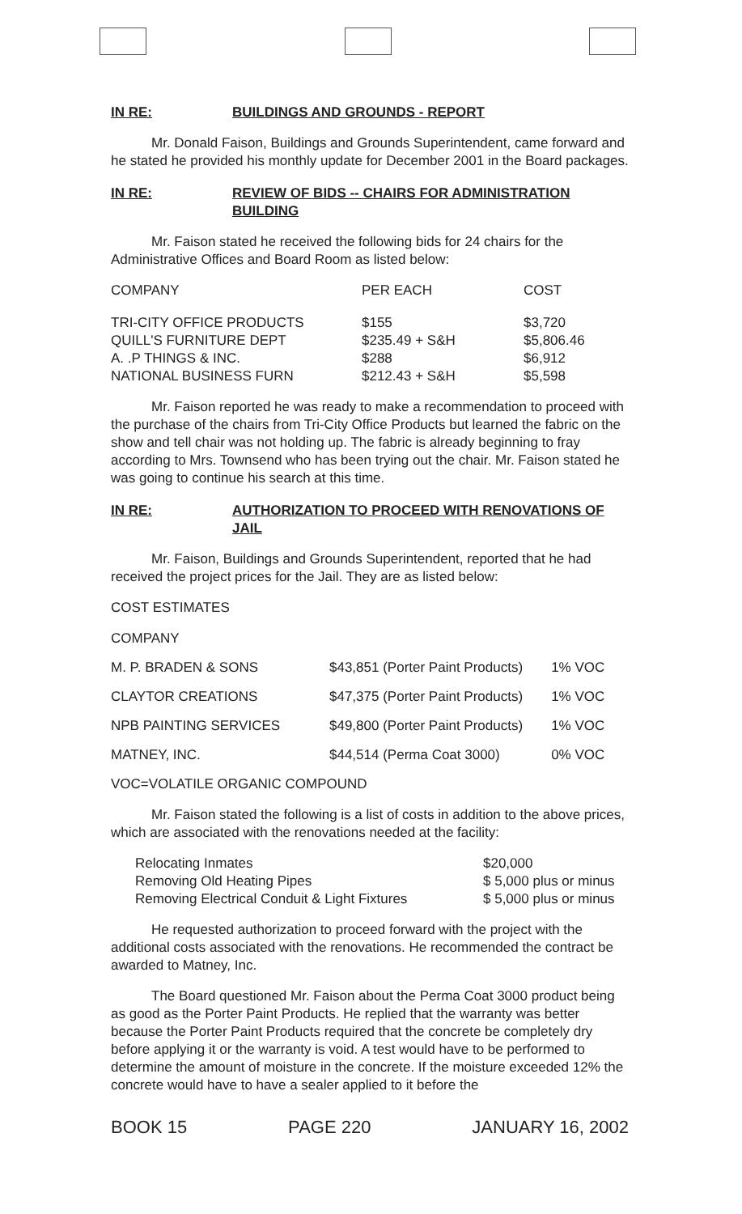IN RE: BUILDINGS AND GROUNDS - REPORT
Mr. Donald Faison, Buildings and Grounds Superintendent, came forward and he stated he provided his monthly update for December 2001 in the Board packages.
IN RE: REVIEW OF BIDS -- CHAIRS FOR ADMINISTRATION BUILDING
Mr. Faison stated he received the following bids for 24 chairs for the Administrative Offices and Board Room as listed below:
| COMPANY | PER EACH | COST |
| TRI-CITY OFFICE PRODUCTS | $155 | $3,720 |
| QUILL'S FURNITURE DEPT | $235.49 + S&H | $5,806.46 |
| A. .P THINGS & INC. | $288 | $6,912 |
| NATIONAL BUSINESS FURN | $212.43 + S&H | $5,598 |
Mr. Faison reported he was ready to make a recommendation to proceed with the purchase of the chairs from Tri-City Office Products but learned the fabric on the show and tell chair was not holding up. The fabric is already beginning to fray according to Mrs. Townsend who has been trying out the chair. Mr. Faison stated he was going to continue his search at this time.
IN RE: AUTHORIZATION TO PROCEED WITH RENOVATIONS OF JAIL
Mr. Faison, Buildings and Grounds Superintendent, reported that he had received the project prices for the Jail. They are as listed below:
COST ESTIMATES
| COMPANY | | |
| M. P. BRADEN & SONS | $43,851 (Porter Paint Products) | 1% VOC |
| CLAYTOR CREATIONS | $47,375 (Porter Paint Products) | 1% VOC |
| NPB PAINTING SERVICES | $49,800 (Porter Paint Products) | 1% VOC |
| MATNEY, INC. | $44,514 (Perma Coat 3000) | 0% VOC |
VOC=VOLATILE ORGANIC COMPOUND
Mr. Faison stated the following is a list of costs in addition to the above prices, which are associated with the renovations needed at the facility:
| Relocating Inmates | $20,000 |
| Removing Old Heating Pipes | $ 5,000 plus or minus |
| Removing Electrical Conduit & Light Fixtures | $ 5,000 plus or minus |
He requested authorization to proceed forward with the project with the additional costs associated with the renovations. He recommended the contract be awarded to Matney, Inc.
The Board questioned Mr. Faison about the Perma Coat 3000 product being as good as the Porter Paint Products. He replied that the warranty was better because the Porter Paint Products required that the concrete be completely dry before applying it or the warranty is void. A test would have to be performed to determine the amount of moisture in the concrete. If the moisture exceeded 12% the concrete would have to have a sealer applied to it before the
BOOK 15 PAGE 220 JANUARY 16, 2002